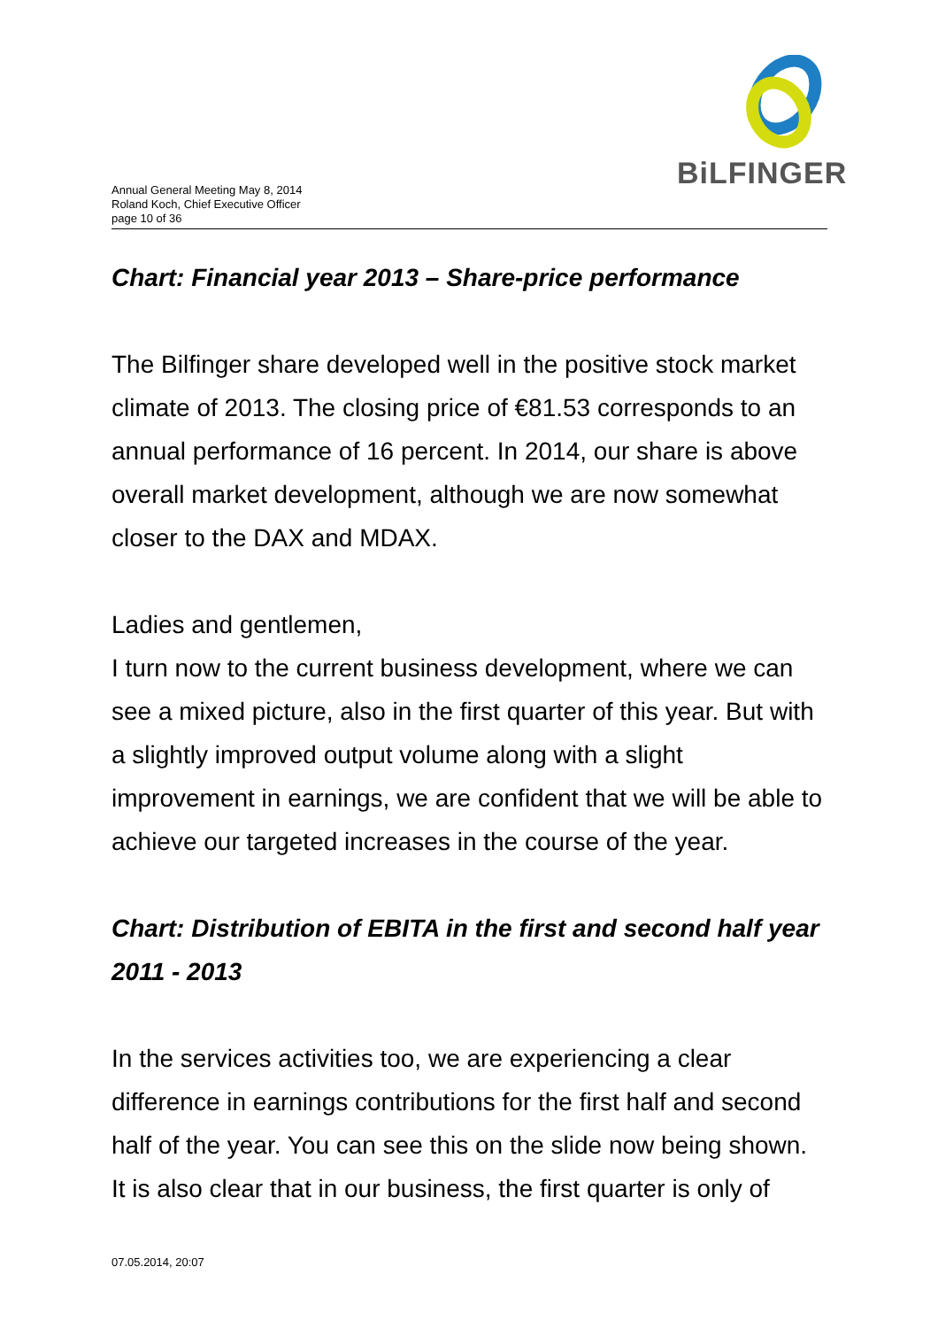Annual General Meeting May 8, 2014
Roland Koch, Chief Executive Officer
page 10 of 36
BiLFINGER
Chart: Financial year 2013 – Share-price performance
The Bilfinger share developed well in the positive stock market climate of 2013. The closing price of €81.53 corresponds to an annual performance of 16 percent. In 2014, our share is above overall market development, although we are now somewhat closer to the DAX and MDAX.
Ladies and gentlemen,
I turn now to the current business development, where we can see a mixed picture, also in the first quarter of this year. But with a slightly improved output volume along with a slight improvement in earnings, we are confident that we will be able to achieve our targeted increases in the course of the year.
Chart: Distribution of EBITA in the first and second half year 2011 - 2013
In the services activities too, we are experiencing a clear difference in earnings contributions for the first half and second half of the year. You can see this on the slide now being shown. It is also clear that in our business, the first quarter is only of
07.05.2014, 20:07